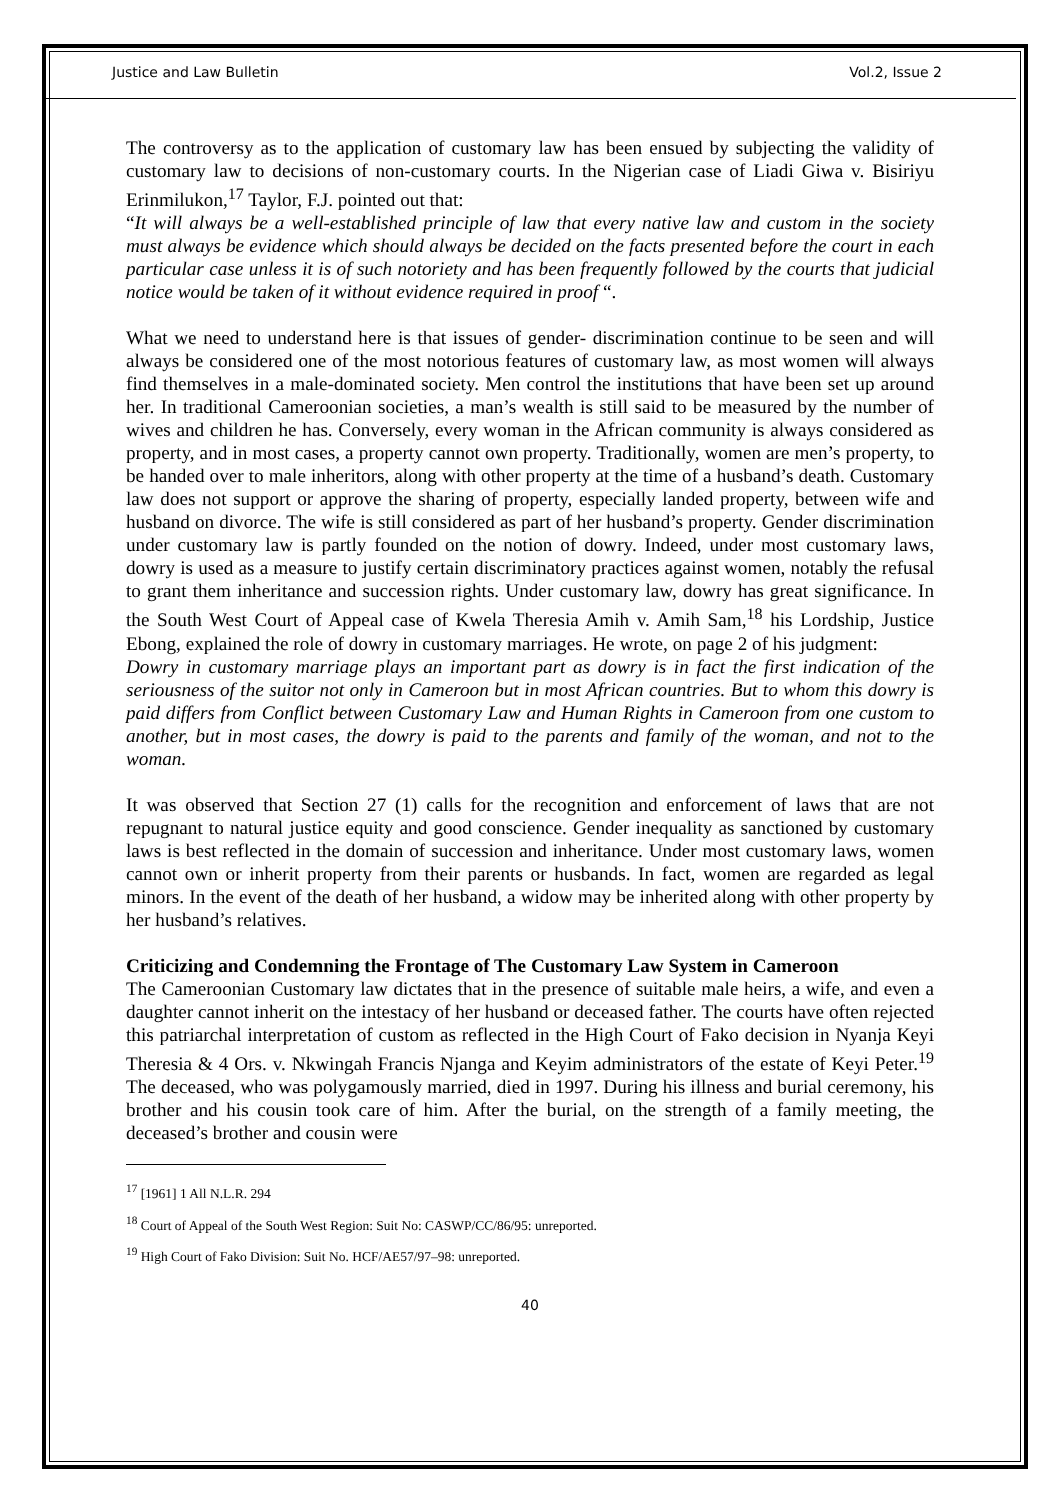Justice and Law Bulletin Vol.2, Issue 2
The controversy as to the application of customary law has been ensued by subjecting the validity of customary law to decisions of non-customary courts. In the Nigerian case of Liadi Giwa v. Bisiriyu Erinmilukon,<sup>17</sup> Taylor, F.J. pointed out that:
“It will always be a well-established principle of law that every native law and custom in the society must always be evidence which should always be decided on the facts presented before the court in each particular case unless it is of such notoriety and has been frequently followed by the courts that judicial notice would be taken of it without evidence required in proof “.
What we need to understand here is that issues of gender- discrimination continue to be seen and will always be considered one of the most notorious features of customary law, as most women will always find themselves in a male-dominated society. Men control the institutions that have been set up around her. In traditional Cameroonian societies, a man’s wealth is still said to be measured by the number of wives and children he has. Conversely, every woman in the African community is always considered as property, and in most cases, a property cannot own property. Traditionally, women are men’s property, to be handed over to male inheritors, along with other property at the time of a husband’s death. Customary law does not support or approve the sharing of property, especially landed property, between wife and husband on divorce. The wife is still considered as part of her husband’s property. Gender discrimination under customary law is partly founded on the notion of dowry. Indeed, under most customary laws, dowry is used as a measure to justify certain discriminatory practices against women, notably the refusal to grant them inheritance and succession rights. Under customary law, dowry has great significance. In the South West Court of Appeal case of Kwela Theresia Amih v. Amih Sam,<sup>18</sup> his Lordship, Justice Ebong, explained the role of dowry in customary marriages. He wrote, on page 2 of his judgment:
Dowry in customary marriage plays an important part as dowry is in fact the first indication of the seriousness of the suitor not only in Cameroon but in most African countries. But to whom this dowry is paid differs from Conflict between Customary Law and Human Rights in Cameroon from one custom to another, but in most cases, the dowry is paid to the parents and family of the woman, and not to the woman.
It was observed that Section 27 (1) calls for the recognition and enforcement of laws that are not repugnant to natural justice equity and good conscience. Gender inequality as sanctioned by customary laws is best reflected in the domain of succession and inheritance. Under most customary laws, women cannot own or inherit property from their parents or husbands. In fact, women are regarded as legal minors. In the event of the death of her husband, a widow may be inherited along with other property by her husband’s relatives.
Criticizing and Condemning the Frontage of The Customary Law System in Cameroon
The Cameroonian Customary law dictates that in the presence of suitable male heirs, a wife, and even a daughter cannot inherit on the intestacy of her husband or deceased father. The courts have often rejected this patriarchal interpretation of custom as reflected in the High Court of Fako decision in Nyanja Keyi Theresia & 4 Ors. v. Nkwingah Francis Njanga and Keyim administrators of the estate of Keyi Peter.<sup>19</sup> The deceased, who was polygamously married, died in 1997. During his illness and burial ceremony, his brother and his cousin took care of him. After the burial, on the strength of a family meeting, the deceased’s brother and cousin were
<sup>17</sup> [1961] 1 All N.L.R. 294
<sup>18</sup> Court of Appeal of the South West Region: Suit No: CASWP/CC/86/95: unreported.
<sup>19</sup> High Court of Fako Division: Suit No. HCF/AE57/97–98: unreported.
40